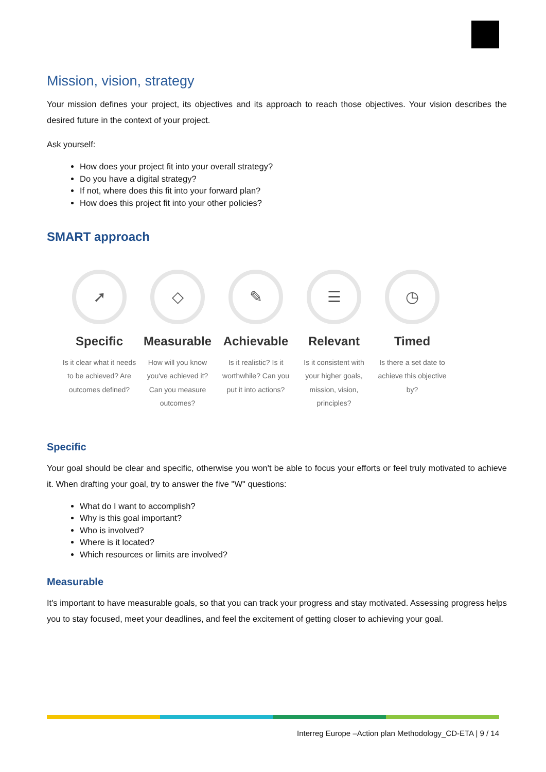Mission, vision, strategy
Your mission defines your project, its objectives and its approach to reach those objectives. Your vision describes the desired future in the context of your project.
Ask yourself:
How does your project fit into your overall strategy?
Do you have a digital strategy?
If not, where does this fit into your forward plan?
How does this project fit into your other policies?
SMART approach
➚
Specific
Is it clear what it needs to be achieved? Are outcomes defined?
◇
Measurable
How will you know you've achieved it? Can you measure outcomes?
✎
Achievable
Is it realistic? Is it worthwhile? Can you put it into actions?
☰
Relevant
Is it consistent with your higher goals, mission, vision, principles?
◷
Timed
Is there a set date to achieve this objective by?
Specific
Your goal should be clear and specific, otherwise you won't be able to focus your efforts or feel truly motivated to achieve it. When drafting your goal, try to answer the five "W" questions:
What do I want to accomplish?
Why is this goal important?
Who is involved?
Where is it located?
Which resources or limits are involved?
Measurable
It's important to have measurable goals, so that you can track your progress and stay motivated. Assessing progress helps you to stay focused, meet your deadlines, and feel the excitement of getting closer to achieving your goal.
Interreg Europe –Action plan Methodology_CD-ETA | 9 / 14